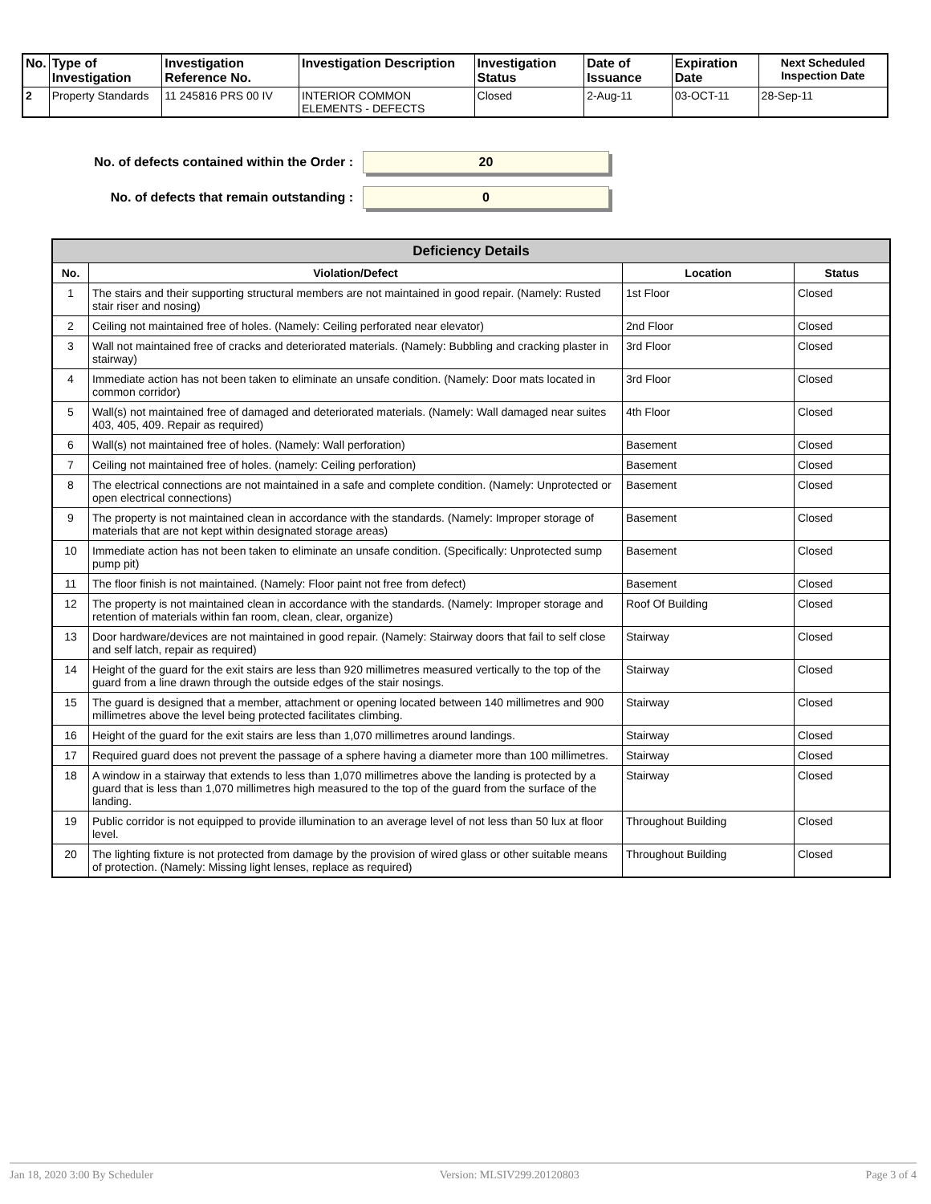| No. | Type of Investigation | Investigation Reference No. | Investigation Description | Investigation Status | Date of Issuance | Expiration Date | Next Scheduled Inspection Date |
| --- | --- | --- | --- | --- | --- | --- | --- |
| 2 | Property Standards | 11 245816 PRS 00 IV | INTERIOR COMMON ELEMENTS - DEFECTS | Closed | 2-Aug-11 | 03-OCT-11 | 28-Sep-11 |
No. of defects contained within the Order :
20
No. of defects that remain outstanding :
0
| Deficiency Details | | | |
| --- | --- | --- | --- |
| No. | Violation/Defect | Location | Status |
| 1 | The stairs and their supporting structural members are not maintained in good repair. (Namely: Rusted stair riser and nosing) | 1st Floor | Closed |
| 2 | Ceiling not maintained free of holes. (Namely: Ceiling perforated near elevator) | 2nd Floor | Closed |
| 3 | Wall not maintained free of cracks and deteriorated materials. (Namely: Bubbling and cracking plaster in stairway) | 3rd Floor | Closed |
| 4 | Immediate action has not been taken to eliminate an unsafe condition. (Namely: Door mats located in common corridor) | 3rd Floor | Closed |
| 5 | Wall(s) not maintained free of damaged and deteriorated materials. (Namely: Wall damaged near suites 403, 405, 409. Repair as required) | 4th Floor | Closed |
| 6 | Wall(s) not maintained free of holes. (Namely: Wall perforation) | Basement | Closed |
| 7 | Ceiling not maintained free of holes. (namely: Ceiling perforation) | Basement | Closed |
| 8 | The electrical connections are not maintained in a safe and complete condition. (Namely: Unprotected or open electrical connections) | Basement | Closed |
| 9 | The property is not maintained clean in accordance with the standards. (Namely: Improper storage of materials that are not kept within designated storage areas) | Basement | Closed |
| 10 | Immediate action has not been taken to eliminate an unsafe condition. (Specifically: Unprotected sump pump pit) | Basement | Closed |
| 11 | The floor finish is not maintained. (Namely: Floor paint not free from defect) | Basement | Closed |
| 12 | The property is not maintained clean in accordance with the standards. (Namely: Improper storage and retention of materials within fan room, clean, clear, organize) | Roof Of Building | Closed |
| 13 | Door hardware/devices are not maintained in good repair. (Namely: Stairway doors that fail to self close and self latch, repair as required) | Stairway | Closed |
| 14 | Height of the guard for the exit stairs are less than 920 millimetres measured vertically to the top of the guard from a line drawn through the outside edges of the stair nosings. | Stairway | Closed |
| 15 | The guard is designed that a member, attachment or opening located between 140 millimetres and 900 millimetres above the level being protected facilitates climbing. | Stairway | Closed |
| 16 | Height of the guard for the exit stairs are less than 1,070 millimetres around landings. | Stairway | Closed |
| 17 | Required guard does not prevent the passage of a sphere having a diameter more than 100 millimetres. | Stairway | Closed |
| 18 | A window in a stairway that extends to less than 1,070 millimetres above the landing is protected by a guard that is less than 1,070 millimetres high measured to the top of the guard from the surface of the landing. | Stairway | Closed |
| 19 | Public corridor is not equipped to provide illumination to an average level of not less than 50 lux at floor level. | Throughout Building | Closed |
| 20 | The lighting fixture is not protected from damage by the provision of wired glass or other suitable means of protection. (Namely: Missing light lenses, replace as required) | Throughout Building | Closed |
Jan 18, 2020 3:00 By Scheduler Version: MLSIV299.20120803 Page 3 of 4